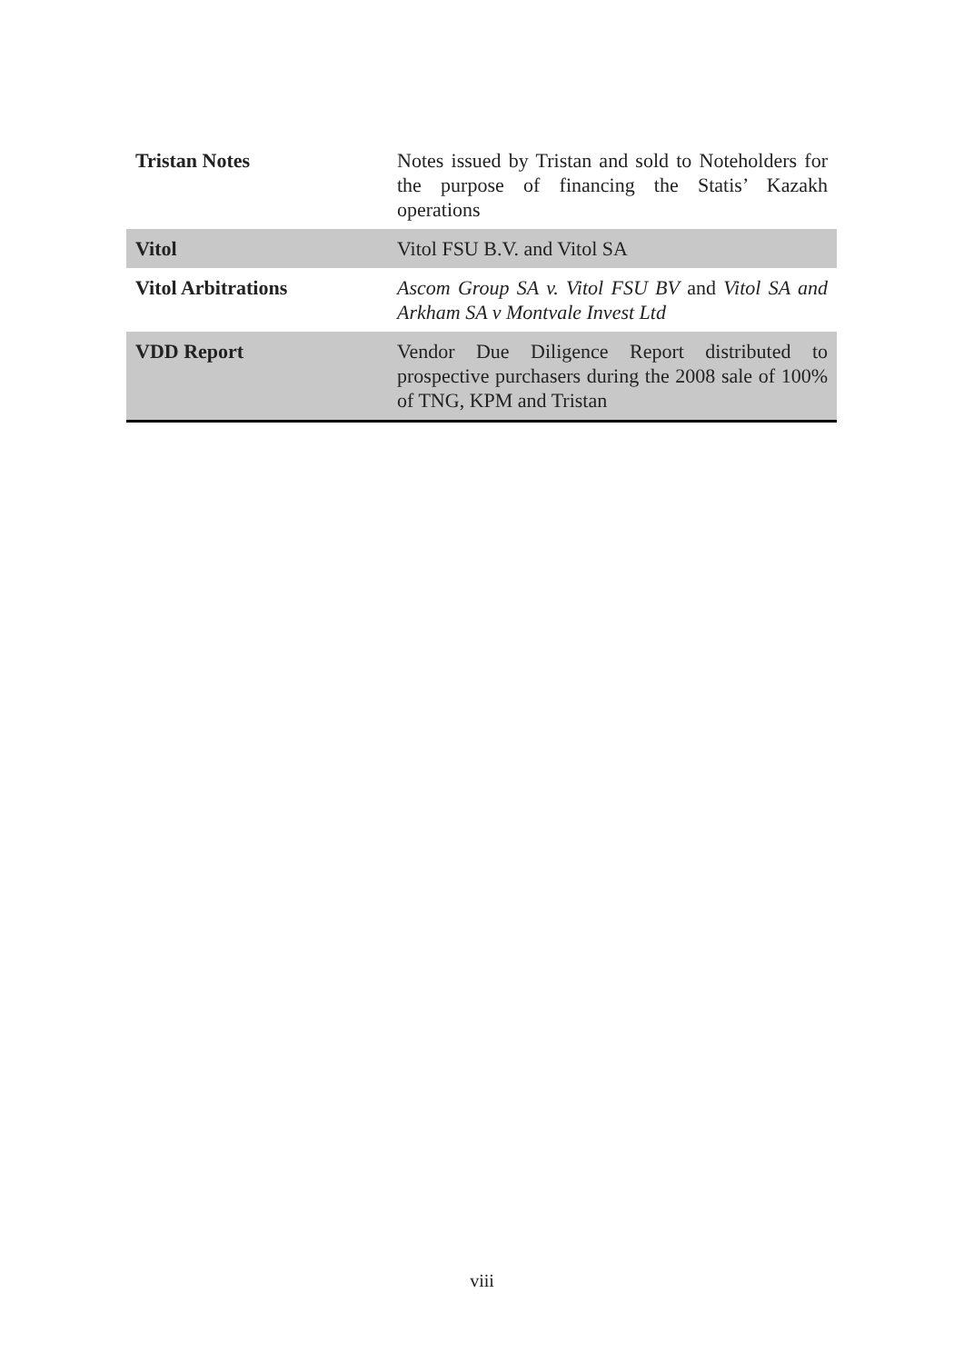| Tristan Notes | Notes issued by Tristan and sold to Noteholders for the purpose of financing the Statis’ Kazakh operations |
| Vitol | Vitol FSU B.V. and Vitol SA |
| Vitol Arbitrations | Ascom Group SA v. Vitol FSU BV and Vitol SA and Arkham SA v Montvale Invest Ltd |
| VDD Report | Vendor Due Diligence Report distributed to prospective purchasers during the 2008 sale of 100% of TNG, KPM and Tristan |
viii